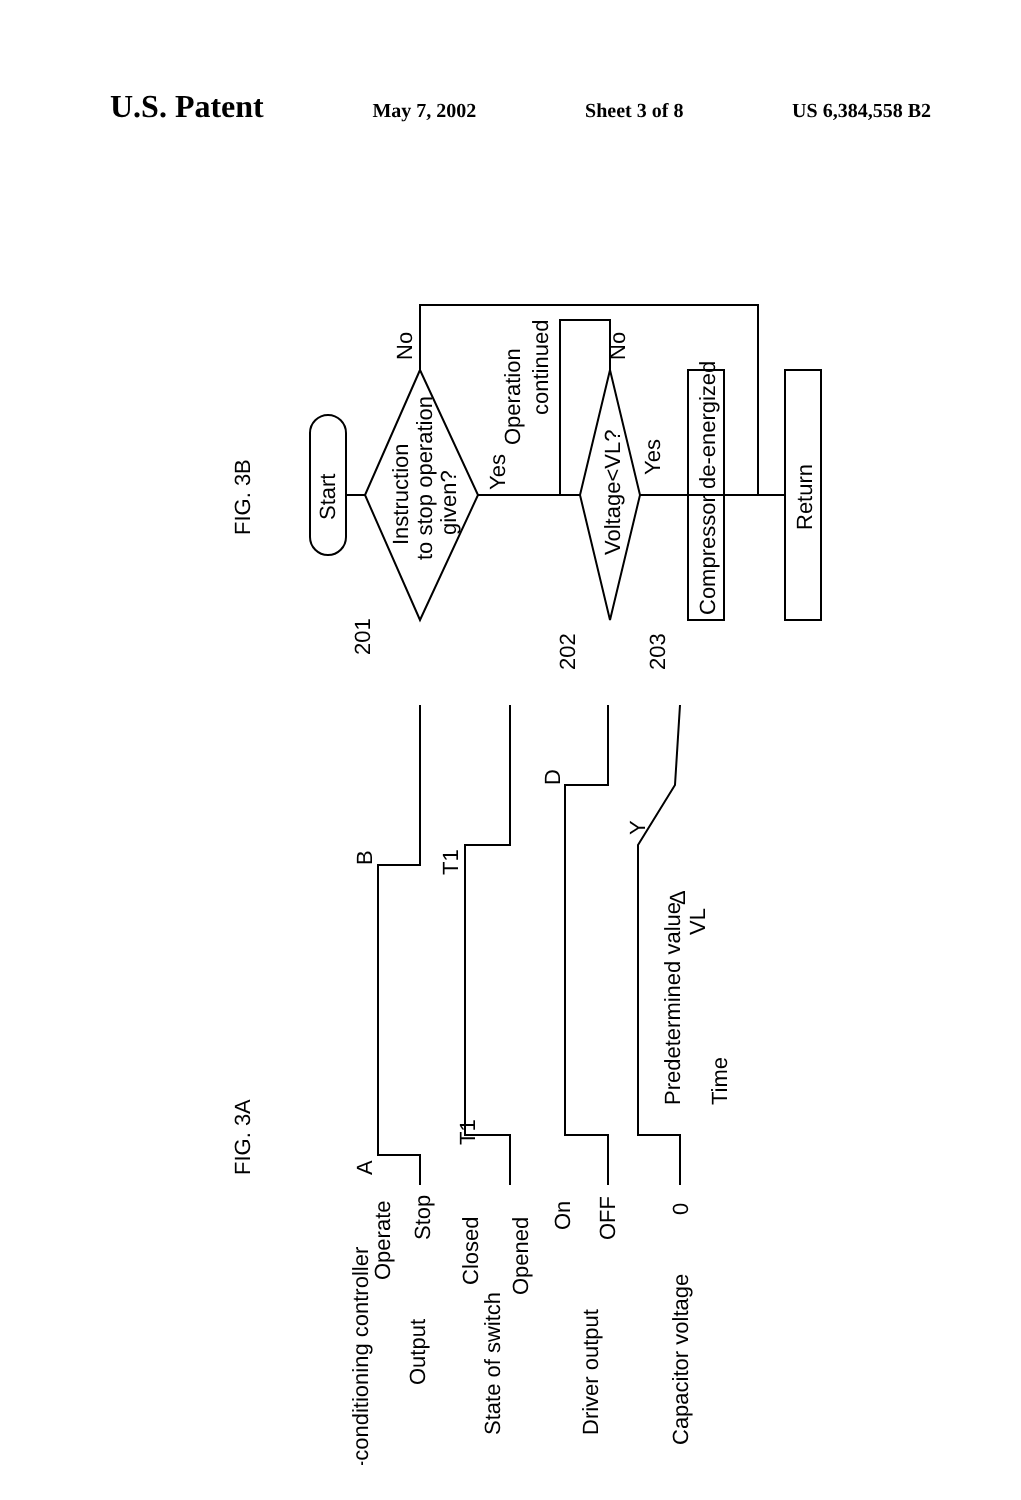U.S. Patent May 7, 2002 Sheet 3 of 8 US 6,384,558 B2
FIG. 3B
FIG. 3A
Start
Instruction
to stop operation
given?
Voltage<VL?
Compressor de-energized
Return
No
No
Yes
Yes
Operation
continued
201
202
203
B
A
D
Y
T1
T1
Predetermined value
VL
Δ
Time
Air-conditioning controller
Operate
Output
Stop
Closed
State of switch
Opened
On
Driver output
OFF
0
Capacitor voltage